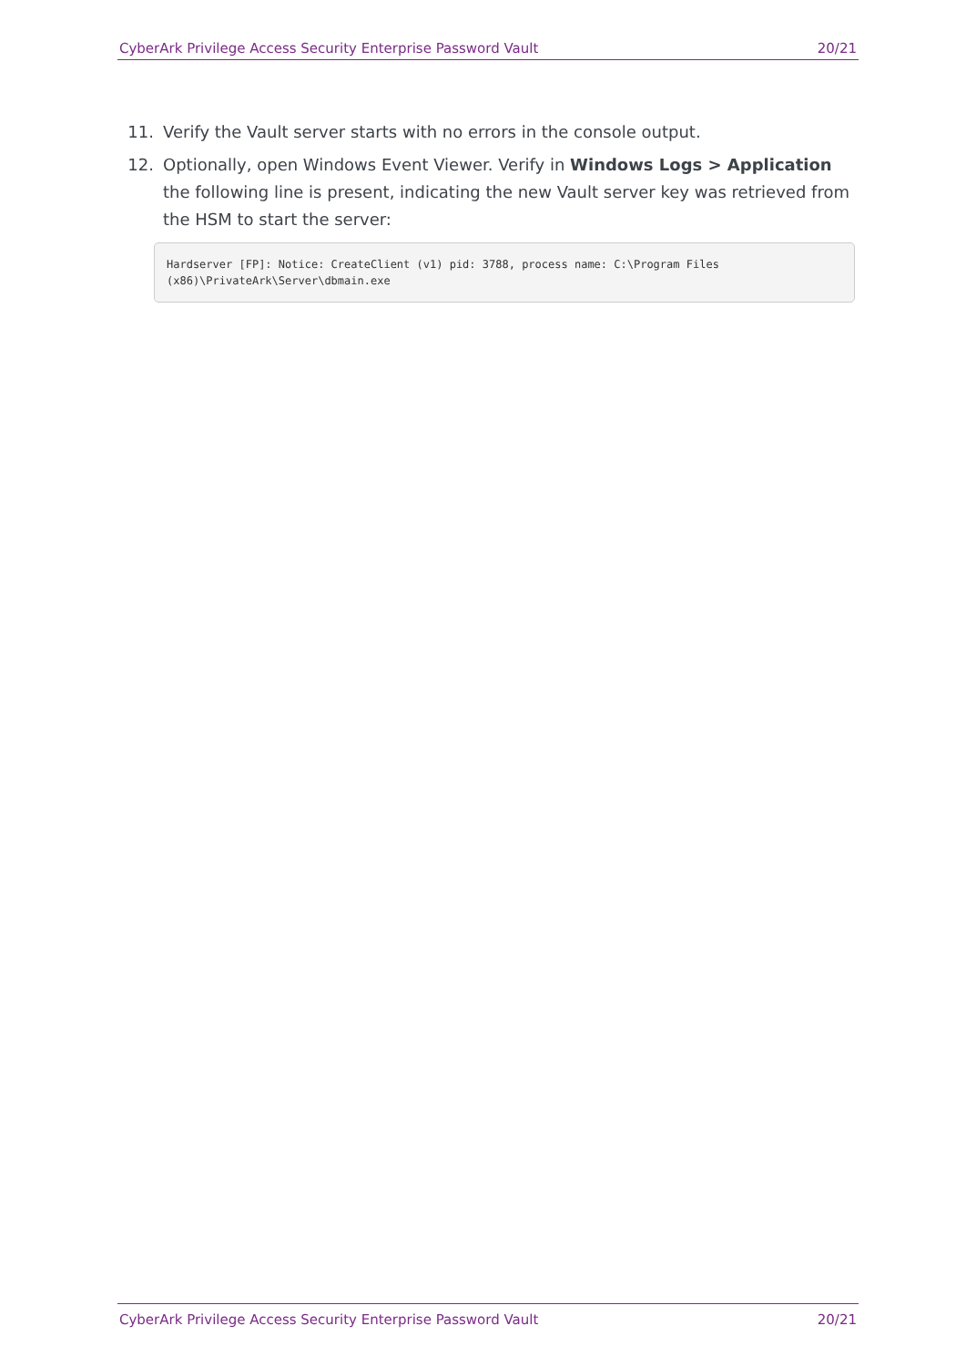CyberArk Privilege Access Security Enterprise Password Vault 20/21
11. Verify the Vault server starts with no errors in the console output.
12. Optionally, open Windows Event Viewer. Verify in Windows Logs > Application the following line is present, indicating the new Vault server key was retrieved from the HSM to start the server:
Hardserver [FP]: Notice: CreateClient (v1) pid: 3788, process name: C:\Program Files
(x86)\PrivateArk\Server\dbmain.exe
CyberArk Privilege Access Security Enterprise Password Vault 20/21